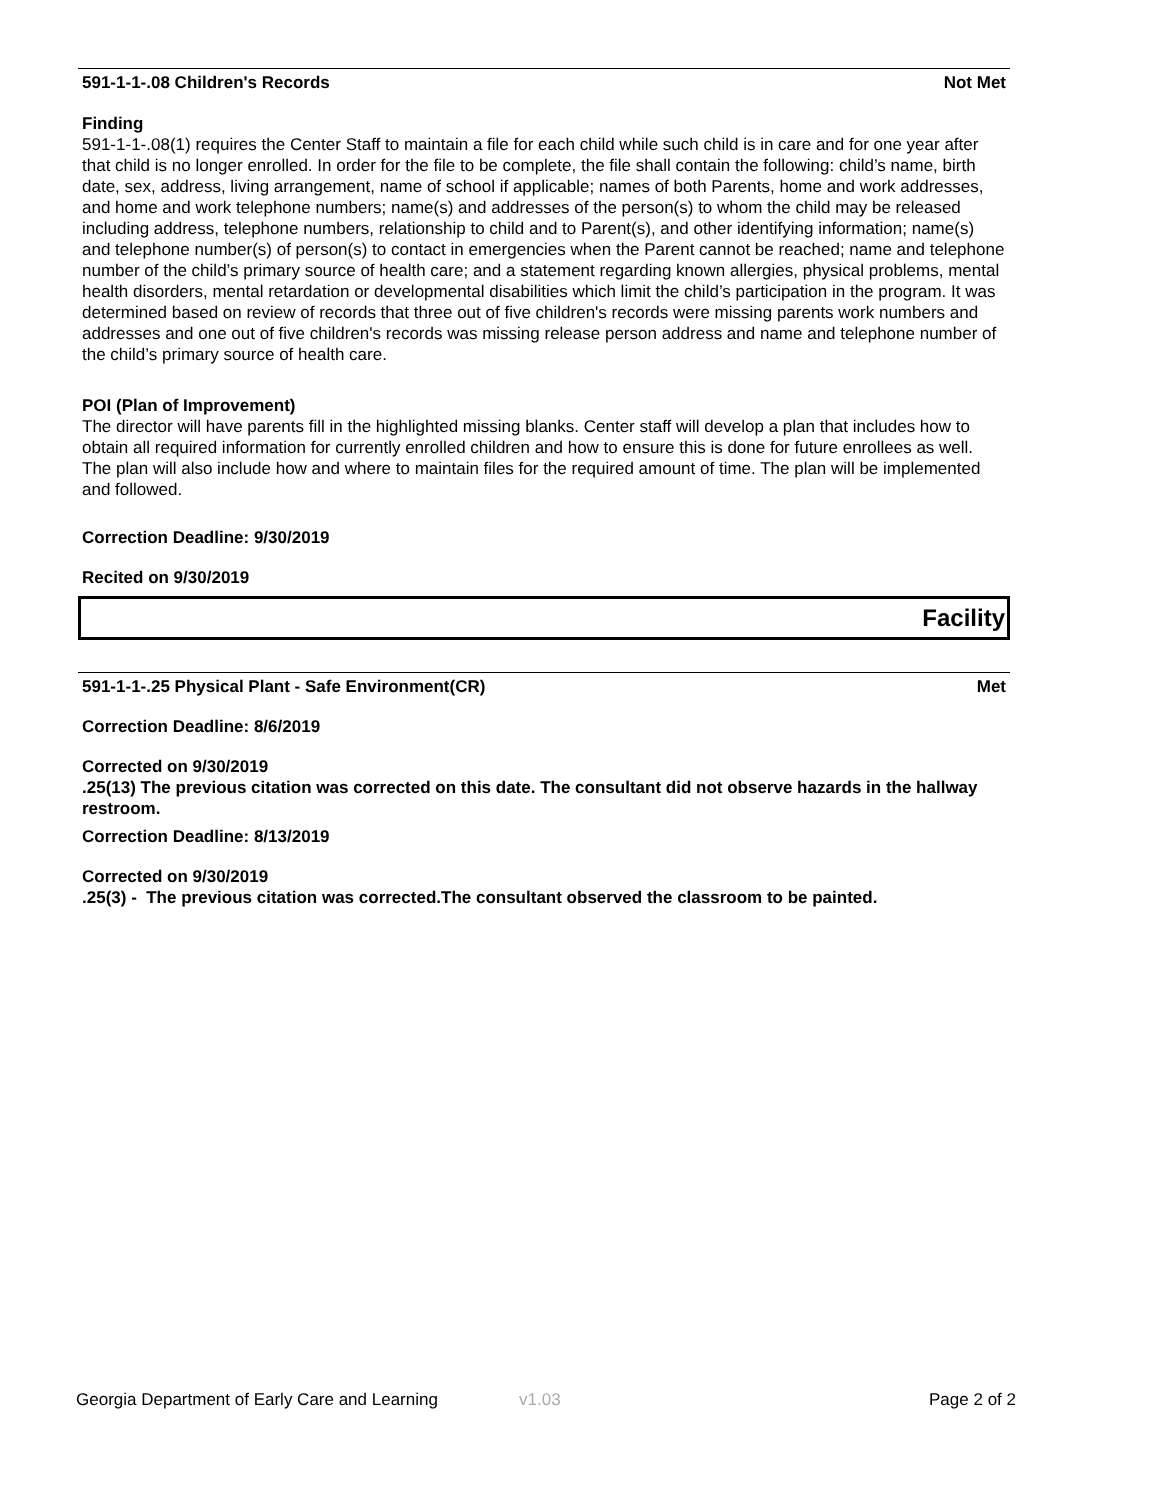591-1-1-.08 Children's Records Not Met
Finding
591-1-1-.08(1) requires the Center Staff to maintain a file for each child while such child is in care and for one year after that child is no longer enrolled. In order for the file to be complete, the file shall contain the following: child’s name, birth date, sex, address, living arrangement, name of school if applicable; names of both Parents, home and work addresses, and home and work telephone numbers; name(s) and addresses of the person(s) to whom the child may be released including address, telephone numbers, relationship to child and to Parent(s), and other identifying information; name(s) and telephone number(s) of person(s) to contact in emergencies when the Parent cannot be reached; name and telephone number of the child’s primary source of health care; and a statement regarding known allergies, physical problems, mental health disorders, mental retardation or developmental disabilities which limit the child’s participation in the program. It was determined based on review of records that three out of five children's records were missing parents work numbers and addresses and one out of five children's records was missing release person address and name and telephone number of the child’s primary source of health care.
POI (Plan of Improvement)
The director will have parents fill in the highlighted missing blanks. Center staff will develop a plan that includes how to obtain all required information for currently enrolled children and how to ensure this is done for future enrollees as well. The plan will also include how and where to maintain files for the required amount of time. The plan will be implemented and followed.
Correction Deadline: 9/30/2019
Recited on 9/30/2019
Facility
591-1-1-.25 Physical Plant - Safe Environment(CR) Met
Correction Deadline: 8/6/2019
Corrected on 9/30/2019
.25(13) The previous citation was corrected on this date. The consultant did not observe hazards in the hallway restroom.
Correction Deadline: 8/13/2019
Corrected on 9/30/2019
.25(3) - The previous citation was corrected.The consultant observed the classroom to be painted.
Georgia Department of Early Care and Learning v1.03 Page 2 of 2